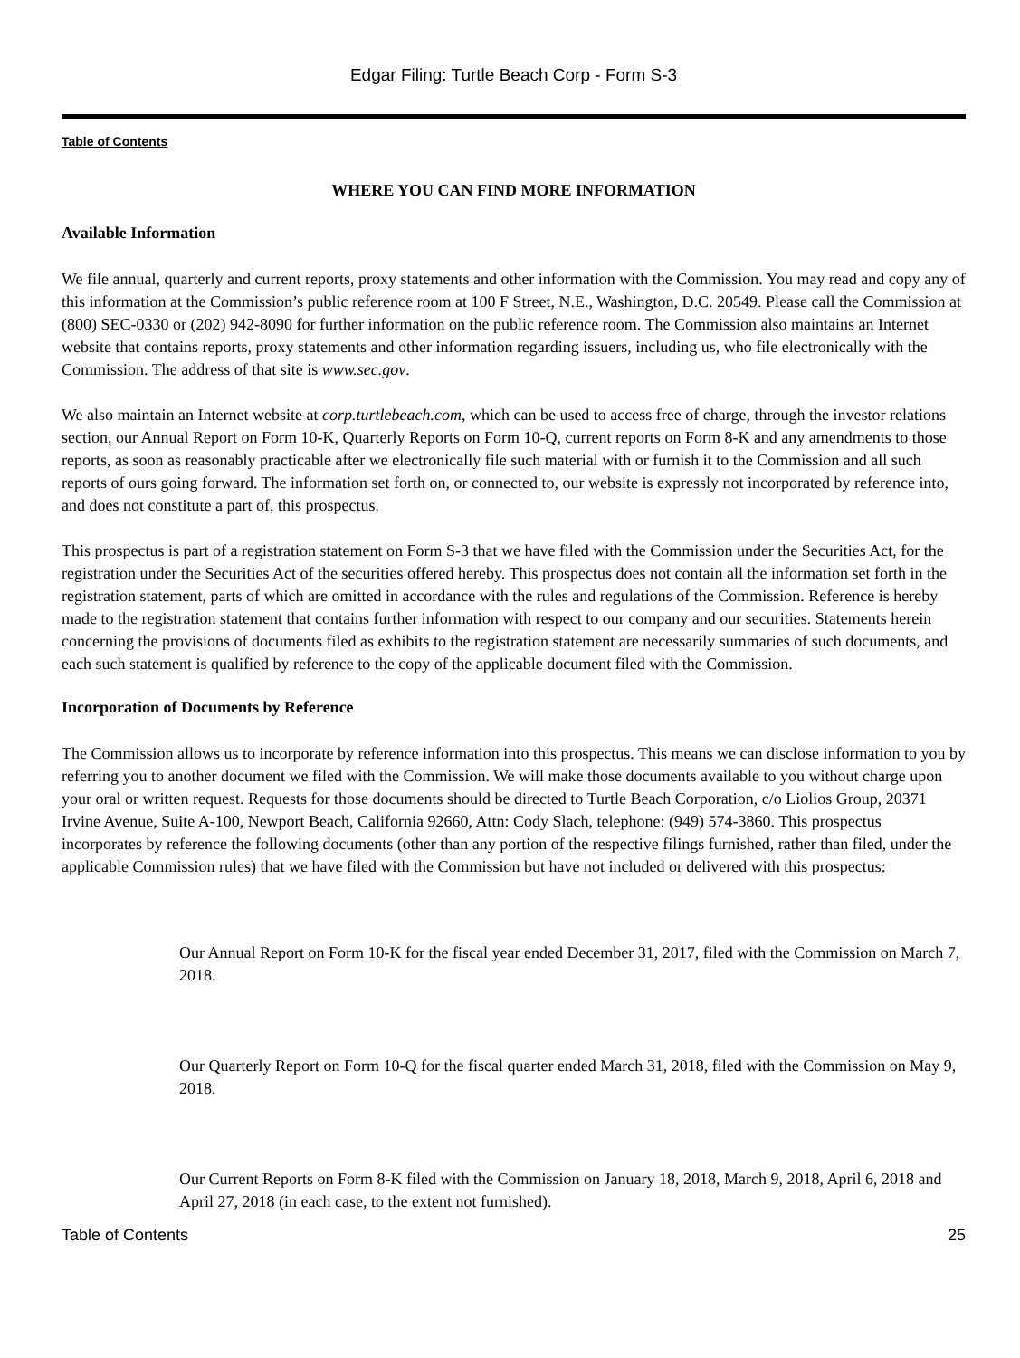Edgar Filing: Turtle Beach Corp - Form S-3
Table of Contents
WHERE YOU CAN FIND MORE INFORMATION
Available Information
We file annual, quarterly and current reports, proxy statements and other information with the Commission. You may read and copy any of this information at the Commission’s public reference room at 100 F Street, N.E., Washington, D.C. 20549. Please call the Commission at (800) SEC-0330 or (202) 942-8090 for further information on the public reference room. The Commission also maintains an Internet website that contains reports, proxy statements and other information regarding issuers, including us, who file electronically with the Commission. The address of that site is www.sec.gov.
We also maintain an Internet website at corp.turtlebeach.com, which can be used to access free of charge, through the investor relations section, our Annual Report on Form 10-K, Quarterly Reports on Form 10-Q, current reports on Form 8-K and any amendments to those reports, as soon as reasonably practicable after we electronically file such material with or furnish it to the Commission and all such reports of ours going forward. The information set forth on, or connected to, our website is expressly not incorporated by reference into, and does not constitute a part of, this prospectus.
This prospectus is part of a registration statement on Form S-3 that we have filed with the Commission under the Securities Act, for the registration under the Securities Act of the securities offered hereby. This prospectus does not contain all the information set forth in the registration statement, parts of which are omitted in accordance with the rules and regulations of the Commission. Reference is hereby made to the registration statement that contains further information with respect to our company and our securities. Statements herein concerning the provisions of documents filed as exhibits to the registration statement are necessarily summaries of such documents, and each such statement is qualified by reference to the copy of the applicable document filed with the Commission.
Incorporation of Documents by Reference
The Commission allows us to incorporate by reference information into this prospectus. This means we can disclose information to you by referring you to another document we filed with the Commission. We will make those documents available to you without charge upon your oral or written request. Requests for those documents should be directed to Turtle Beach Corporation, c/o Liolios Group, 20371 Irvine Avenue, Suite A-100, Newport Beach, California 92660, Attn: Cody Slach, telephone: (949) 574-3860. This prospectus incorporates by reference the following documents (other than any portion of the respective filings furnished, rather than filed, under the applicable Commission rules) that we have filed with the Commission but have not included or delivered with this prospectus:
Our Annual Report on Form 10-K for the fiscal year ended December 31, 2017, filed with the Commission on March 7, 2018.
Our Quarterly Report on Form 10-Q for the fiscal quarter ended March 31, 2018, filed with the Commission on May 9, 2018.
Our Current Reports on Form 8-K filed with the Commission on January 18, 2018, March 9, 2018, April 6, 2018 and April 27, 2018 (in each case, to the extent not furnished).
Table of Contents 25